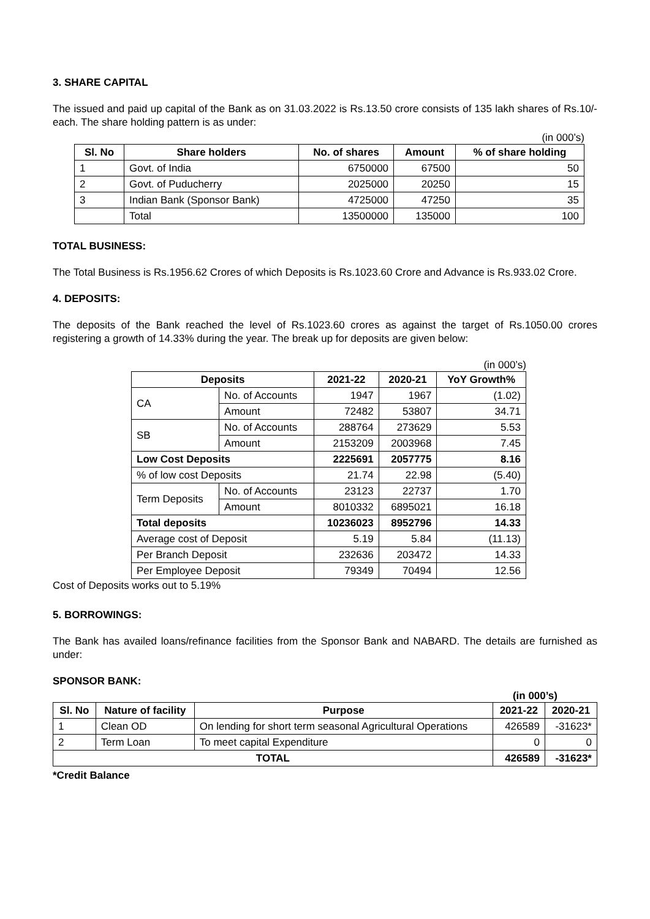3. SHARE CAPITAL
The issued and paid up capital of the Bank as on 31.03.2022 is Rs.13.50 crore consists of 135 lakh shares of Rs.10/- each. The share holding pattern is as under:
(in 000’s)
| Sl. No | Share holders | No. of shares | Amount | % of share holding |
| --- | --- | --- | --- | --- |
| 1 | Govt. of India | 6750000 | 67500 | 50 |
| 2 | Govt. of Puducherry | 2025000 | 20250 | 15 |
| 3 | Indian Bank (Sponsor Bank) | 4725000 | 47250 | 35 |
| | Total | 13500000 | 135000 | 100 |
TOTAL BUSINESS:
The Total Business is Rs.1956.62 Crores of which Deposits is Rs.1023.60 Crore and Advance is Rs.933.02 Crore.
4. DEPOSITS:
The deposits of the Bank reached the level of Rs.1023.60 crores as against the target of Rs.1050.00 crores registering a growth of 14.33% during the year. The break up for deposits are given below:
(in 000’s)
| Deposits | | 2021-22 | 2020-21 | YoY Growth% |
| --- | --- | --- | --- | --- |
| CA | No. of Accounts | 1947 | 1967 | (1.02) |
| | Amount | 72482 | 53807 | 34.71 |
| SB | No. of Accounts | 288764 | 273629 | 5.53 |
| | Amount | 2153209 | 2003968 | 7.45 |
| Low Cost Deposits | | 2225691 | 2057775 | 8.16 |
| % of low cost Deposits | | 21.74 | 22.98 | (5.40) |
| Term Deposits | No. of Accounts | 23123 | 22737 | 1.70 |
| | Amount | 8010332 | 6895021 | 16.18 |
| Total deposits | | 10236023 | 8952796 | 14.33 |
| Average cost of Deposit | | 5.19 | 5.84 | (11.13) |
| Per Branch Deposit | | 232636 | 203472 | 14.33 |
| Per Employee Deposit | | 79349 | 70494 | 12.56 |
Cost of Deposits works out to 5.19%
5. BORROWINGS:
The Bank has availed loans/refinance facilities from the Sponsor Bank and NABARD. The details are furnished as under:
SPONSOR BANK:
(in 000’s)
| Sl. No | Nature of facility | Purpose | 2021-22 | 2020-21 |
| --- | --- | --- | --- | --- |
| 1 | Clean OD | On lending for short term seasonal Agricultural Operations | 426589 | -31623* |
| 2 | Term Loan | To meet capital Expenditure | 0 | 0 |
| TOTAL | | | 426589 | -31623* |
*Credit Balance